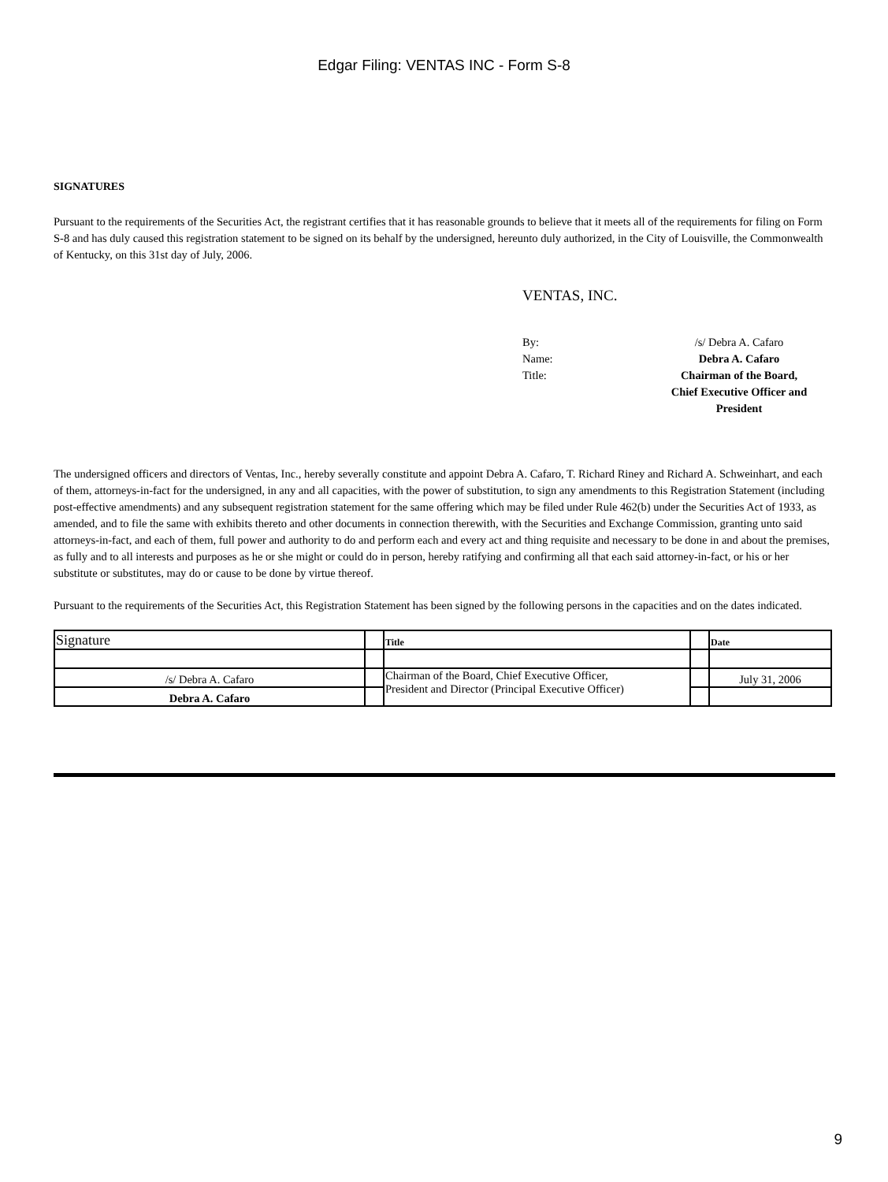Edgar Filing: VENTAS INC - Form S-8
SIGNATURES
Pursuant to the requirements of the Securities Act, the registrant certifies that it has reasonable grounds to believe that it meets all of the requirements for filing on Form S-8 and has duly caused this registration statement to be signed on its behalf by the undersigned, hereunto duly authorized, in the City of Louisville, the Commonwealth of Kentucky, on this 31st day of July, 2006.
VENTAS, INC.
| By: | /s/ Debra A. Cafaro |
| Name: | Debra A. Cafaro |
| Title: | Chairman of the Board, Chief Executive Officer and President |
The undersigned officers and directors of Ventas, Inc., hereby severally constitute and appoint Debra A. Cafaro, T. Richard Riney and Richard A. Schweinhart, and each of them, attorneys-in-fact for the undersigned, in any and all capacities, with the power of substitution, to sign any amendments to this Registration Statement (including post-effective amendments) and any subsequent registration statement for the same offering which may be filed under Rule 462(b) under the Securities Act of 1933, as amended, and to file the same with exhibits thereto and other documents in connection therewith, with the Securities and Exchange Commission, granting unto said attorneys-in-fact, and each of them, full power and authority to do and perform each and every act and thing requisite and necessary to be done in and about the premises, as fully and to all interests and purposes as he or she might or could do in person, hereby ratifying and confirming all that each said attorney-in-fact, or his or her substitute or substitutes, may do or cause to be done by virtue thereof.
Pursuant to the requirements of the Securities Act, this Registration Statement has been signed by the following persons in the capacities and on the dates indicated.
| Signature | | Title | | Date |
| /s/ Debra A. Cafaro | | Chairman of the Board, Chief Executive Officer, President and Director (Principal Executive Officer) | | July 31, 2006 |
| Debra A. Cafaro | | | | |
9